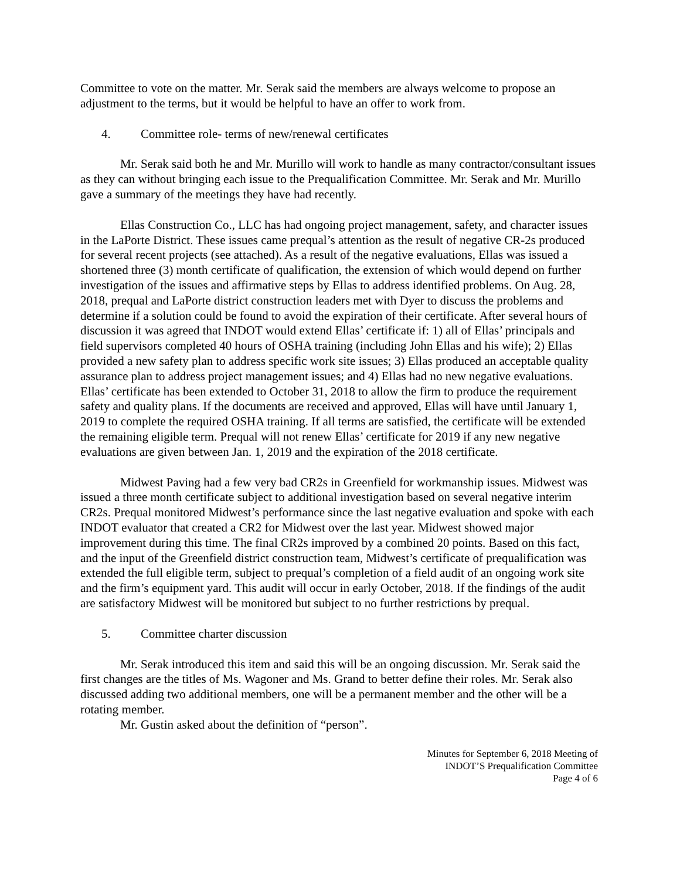Committee to vote on the matter. Mr. Serak said the members are always welcome to propose an adjustment to the terms, but it would be helpful to have an offer to work from.
4. Committee role- terms of new/renewal certificates
Mr. Serak said both he and Mr. Murillo will work to handle as many contractor/consultant issues as they can without bringing each issue to the Prequalification Committee. Mr. Serak and Mr. Murillo gave a summary of the meetings they have had recently.
Ellas Construction Co., LLC has had ongoing project management, safety, and character issues in the LaPorte District. These issues came prequal’s attention as the result of negative CR-2s produced for several recent projects (see attached). As a result of the negative evaluations, Ellas was issued a shortened three (3) month certificate of qualification, the extension of which would depend on further investigation of the issues and affirmative steps by Ellas to address identified problems. On Aug. 28, 2018, prequal and LaPorte district construction leaders met with Dyer to discuss the problems and determine if a solution could be found to avoid the expiration of their certificate. After several hours of discussion it was agreed that INDOT would extend Ellas’ certificate if: 1) all of Ellas’ principals and field supervisors completed 40 hours of OSHA training (including John Ellas and his wife); 2) Ellas provided a new safety plan to address specific work site issues; 3) Ellas produced an acceptable quality assurance plan to address project management issues; and 4) Ellas had no new negative evaluations. Ellas’ certificate has been extended to October 31, 2018 to allow the firm to produce the requirement safety and quality plans. If the documents are received and approved, Ellas will have until January 1, 2019 to complete the required OSHA training. If all terms are satisfied, the certificate will be extended the remaining eligible term. Prequal will not renew Ellas’ certificate for 2019 if any new negative evaluations are given between Jan. 1, 2019 and the expiration of the 2018 certificate.
Midwest Paving had a few very bad CR2s in Greenfield for workmanship issues. Midwest was issued a three month certificate subject to additional investigation based on several negative interim CR2s. Prequal monitored Midwest’s performance since the last negative evaluation and spoke with each INDOT evaluator that created a CR2 for Midwest over the last year. Midwest showed major improvement during this time. The final CR2s improved by a combined 20 points. Based on this fact, and the input of the Greenfield district construction team, Midwest’s certificate of prequalification was extended the full eligible term, subject to prequal’s completion of a field audit of an ongoing work site and the firm’s equipment yard. This audit will occur in early October, 2018. If the findings of the audit are satisfactory Midwest will be monitored but subject to no further restrictions by prequal.
5. Committee charter discussion
Mr. Serak introduced this item and said this will be an ongoing discussion. Mr. Serak said the first changes are the titles of Ms. Wagoner and Ms. Grand to better define their roles. Mr. Serak also discussed adding two additional members, one will be a permanent member and the other will be a rotating member.
Mr. Gustin asked about the definition of “person”.
Minutes for September 6, 2018 Meeting of
INDOT’S Prequalification Committee
Page 4 of 6